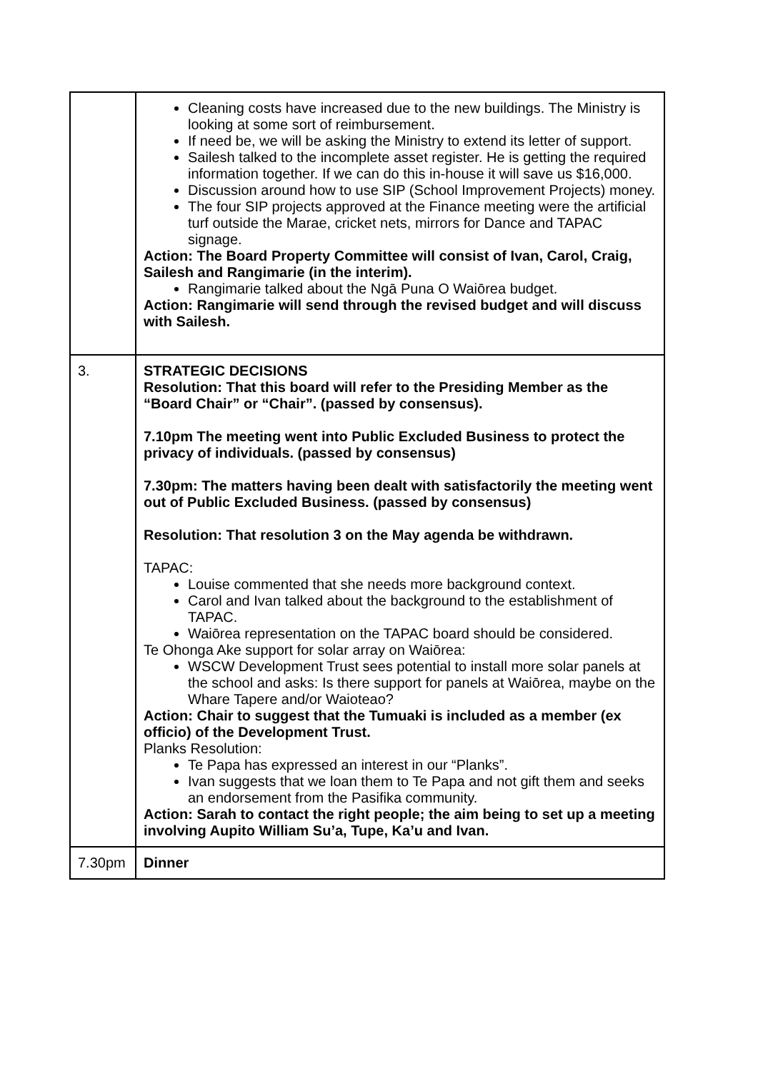| | Cleaning costs have increased due to the new buildings. The Ministry is looking at some sort of reimbursement. If need be, we will be asking the Ministry to extend its letter of support. Sailesh talked to the incomplete asset register. He is getting the required information together. If we can do this in-house it will save us $16,000. Discussion around how to use SIP (School Improvement Projects) money. The four SIP projects approved at the Finance meeting were the artificial turf outside the Marae, cricket nets, mirrors for Dance and TAPAC signage. Action: The Board Property Committee will consist of Ivan, Carol, Craig, Sailesh and Rangimarie (in the interim). Rangimarie talked about the Ngā Puna O Waiōrea budget. Action: Rangimarie will send through the revised budget and will discuss with Sailesh. |
| 3. | STRATEGIC DECISIONS Resolution: That this board will refer to the Presiding Member as the “Board Chair” or “Chair”. (passed by consensus). 7.10pm The meeting went into Public Excluded Business to protect the privacy of individuals. (passed by consensus) 7.30pm: The matters having been dealt with satisfactorily the meeting went out of Public Excluded Business. (passed by consensus) Resolution: That resolution 3 on the May agenda be withdrawn. TAPAC: Louise commented that she needs more background context. Carol and Ivan talked about the background to the establishment of TAPAC. Waiōrea representation on the TAPAC board should be considered. Te Ohonga Ake support for solar array on Waiōrea: WSCW Development Trust sees potential to install more solar panels at the school and asks: Is there support for panels at Waiōrea, maybe on the Whare Tapere and/or Waioteao? Action: Chair to suggest that the Tumuaki is included as a member (ex officio) of the Development Trust. Planks Resolution: Te Papa has expressed an interest in our “Planks”. Ivan suggests that we loan them to Te Papa and not gift them and seeks an endorsement from the Pasifika community. Action: Sarah to contact the right people; the aim being to set up a meeting involving Aupito William Su’a, Tupe, Ka’u and Ivan. |
| 7.30pm | Dinner |